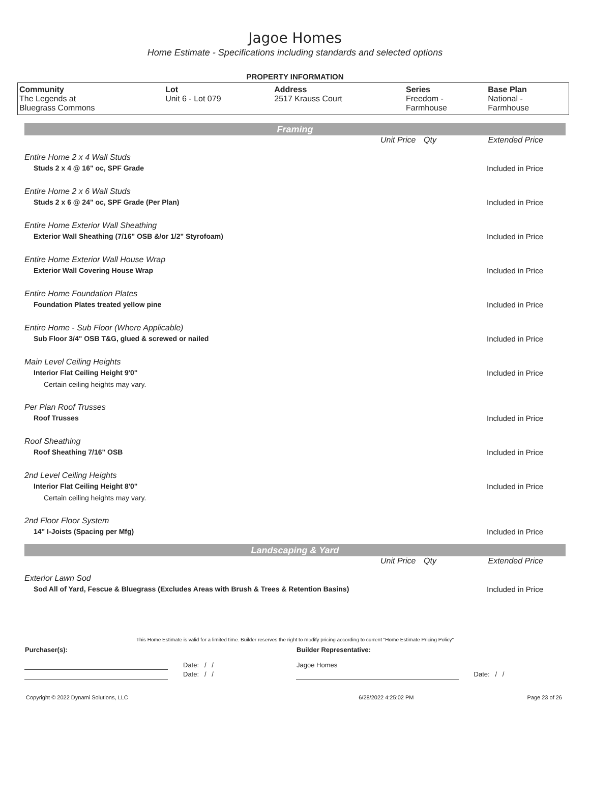Jagoe Homes
Home Estimate - Specifications including standards and selected options
PROPERTY INFORMATION
| Community | Lot | Address | Series | Base Plan |
| --- | --- | --- | --- | --- |
| The Legends at Bluegrass Commons | Unit 6 - Lot 079 | 2517 Krauss Court | Freedom - Farmhouse | National - Farmhouse |
Framing
| | Unit Price | Qty | Extended Price |
| Entire Home 2 x 4 Wall Studs | | | |
| Studs 2 x 4 @ 16" oc, SPF Grade | | | Included in Price |
| Entire Home 2 x 6 Wall Studs | | | |
| Studs 2 x 6 @ 24" oc, SPF Grade (Per Plan) | | | Included in Price |
| Entire Home Exterior Wall Sheathing | | | |
| Exterior Wall Sheathing (7/16" OSB &/or 1/2" Styrofoam) | | | Included in Price |
| Entire Home Exterior Wall House Wrap | | | |
| Exterior Wall Covering House Wrap | | | Included in Price |
| Entire Home Foundation Plates | | | |
| Foundation Plates treated yellow pine | | | Included in Price |
| Entire Home - Sub Floor (Where Applicable) | | | |
| Sub Floor 3/4" OSB T&G, glued & screwed or nailed | | | Included in Price |
| Main Level Ceiling Heights | | | |
| Interior Flat Ceiling Height 9'0" | | | Included in Price |
| Certain ceiling heights may vary. | | | |
| Per Plan Roof Trusses | | | |
| Roof Trusses | | | Included in Price |
| Roof Sheathing | | | |
| Roof Sheathing 7/16" OSB | | | Included in Price |
| 2nd Level Ceiling Heights | | | |
| Interior Flat Ceiling Height 8'0" | | | Included in Price |
| Certain ceiling heights may vary. | | | |
| 2nd Floor Floor System | | | |
| 14" I-Joists (Spacing per Mfg) | | | Included in Price |
Landscaping & Yard
| | Unit Price | Qty | Extended Price |
| Exterior Lawn Sod | | | |
| Sod All of Yard, Fescue & Bluegrass (Excludes Areas with Brush & Trees & Retention Basins) | | | Included in Price |
This Home Estimate is valid for a limited time. Builder reserves the right to modify pricing according to current "Home Estimate Pricing Policy"
| Purchaser(s): | | Builder Representative: | |
| | Date: / / | Jagoe Homes | |
| | Date: / / | | Date: / / |
| Copyright © 2022 Dynami Solutions, LLC | 6/28/2022 4:25:02 PM | Page 23 of 26 |